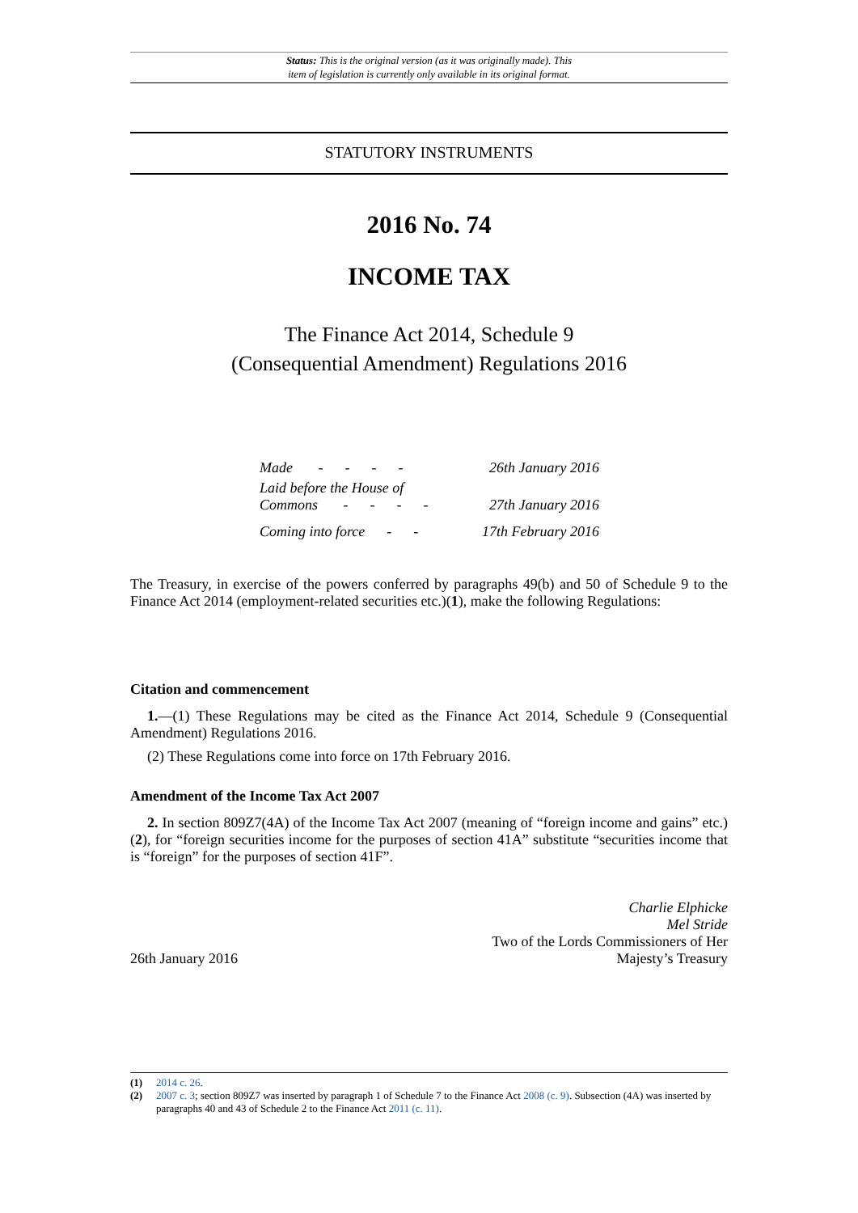Status: This is the original version (as it was originally made). This
item of legislation is currently only available in its original format.
STATUTORY INSTRUMENTS
2016 No. 74
INCOME TAX
The Finance Act 2014, Schedule 9
(Consequential Amendment) Regulations 2016
| Made - - - - | 26th January 2016 |
| Laid before the House of Commons - - - - | 27th January 2016 |
| Coming into force - - | 17th February 2016 |
The Treasury, in exercise of the powers conferred by paragraphs 49(b) and 50 of Schedule 9 to the Finance Act 2014 (employment-related securities etc.)(1), make the following Regulations:
Citation and commencement
1.—(1) These Regulations may be cited as the Finance Act 2014, Schedule 9 (Consequential Amendment) Regulations 2016.
(2) These Regulations come into force on 17th February 2016.
Amendment of the Income Tax Act 2007
2. In section 809Z7(4A) of the Income Tax Act 2007 (meaning of “foreign income and gains” etc.)(2), for “foreign securities income for the purposes of section 41A” substitute “securities income that is “foreign” for the purposes of section 41F”.
26th January 2016
Charlie Elphicke
Mel Stride
Two of the Lords Commissioners of Her
Majesty’s Treasury
(1) 2014 c. 26.
(2) 2007 c. 3; section 809Z7 was inserted by paragraph 1 of Schedule 7 to the Finance Act 2008 (c. 9). Subsection (4A) was inserted by paragraphs 40 and 43 of Schedule 2 to the Finance Act 2011 (c. 11).